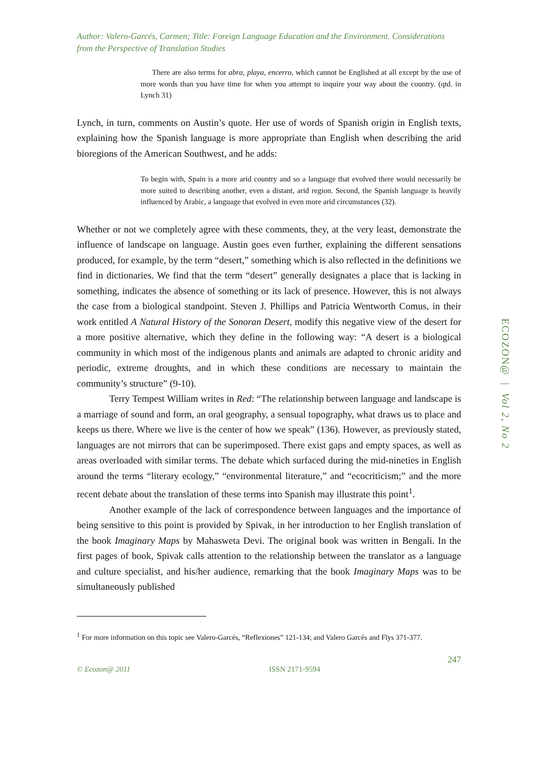Author: Valero-Garcés, Carmen; Title: Foreign Language Education and the Environment. Considerations from the Perspective of Translation Studies
There are also terms for abra, playa, encerro, which cannot be Englished at all except by the use of more words than you have time for when you attempt to inquire your way about the country. (qtd. in Lynch 31)
Lynch, in turn, comments on Austin’s quote. Her use of words of Spanish origin in English texts, explaining how the Spanish language is more appropriate than English when describing the arid bioregions of the American Southwest, and he adds:
To begin with, Spain is a more arid country and so a language that evolved there would necessarily be more suited to describing another, even a distant, arid region. Second, the Spanish language is heavily influenced by Arabic, a language that evolved in even more arid circumstances (32).
Whether or not we completely agree with these comments, they, at the very least, demonstrate the influence of landscape on language. Austin goes even further, explaining the different sensations produced, for example, by the term “desert,” something which is also reflected in the definitions we find in dictionaries. We find that the term “desert” generally designates a place that is lacking in something, indicates the absence of something or its lack of presence. However, this is not always the case from a biological standpoint. Steven J. Phillips and Patricia Wentworth Comus, in their work entitled A Natural History of the Sonoran Desert, modify this negative view of the desert for a more positive alternative, which they define in the following way: “A desert is a biological community in which most of the indigenous plants and animals are adapted to chronic aridity and periodic, extreme droughts, and in which these conditions are necessary to maintain the community’s structure” (9-10).
Terry Tempest William writes in Red: “The relationship between language and landscape is a marriage of sound and form, an oral geography, a sensual topography, what draws us to place and keeps us there. Where we live is the center of how we speak” (136). However, as previously stated, languages are not mirrors that can be superimposed. There exist gaps and empty spaces, as well as areas overloaded with similar terms. The debate which surfaced during the mid-nineties in English around the terms “literary ecology,” “environmental literature,” and “ecocriticism;” and the more recent debate about the translation of these terms into Spanish may illustrate this point<sup>1</sup>.
Another example of the lack of correspondence between languages and the importance of being sensitive to this point is provided by Spivak, in her introduction to her English translation of the book Imaginary Maps by Mahasweta Devi. The original book was written in Bengali. In the first pages of book, Spivak calls attention to the relationship between the translator as a language and culture specialist, and his/her audience, remarking that the book Imaginary Maps was to be simultaneously published
<sup>1</sup> For more information on this topic see Valero-Garcés, “Reflexiones” 121-134; and Valero Garcés and Flys 371-377.
247
© Ecozon@ 2011 ISSN 2171-9594
ECOZON@ | Vol 2, No 2